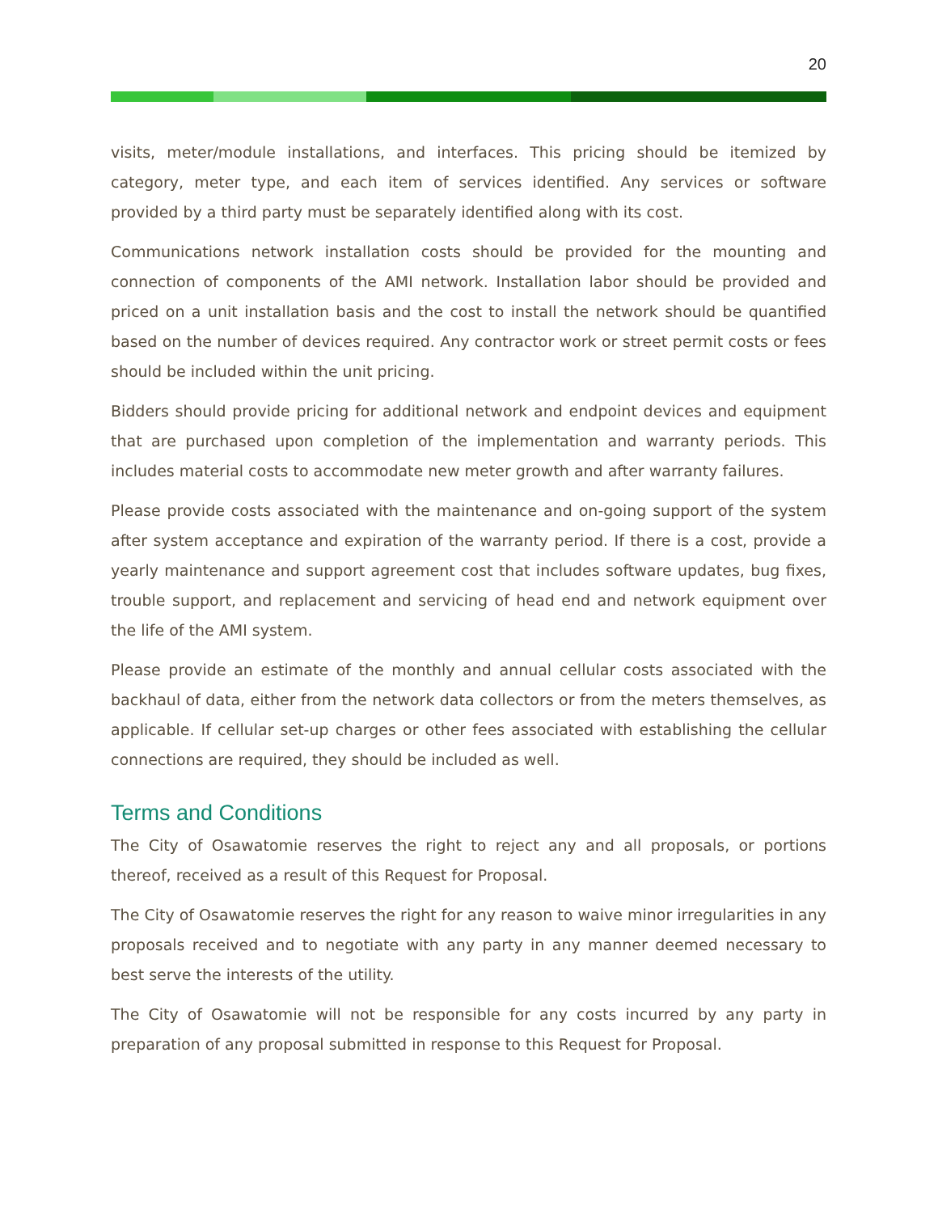20
visits, meter/module installations, and interfaces. This pricing should be itemized by category, meter type, and each item of services identified. Any services or software provided by a third party must be separately identified along with its cost.
Communications network installation costs should be provided for the mounting and connection of components of the AMI network. Installation labor should be provided and priced on a unit installation basis and the cost to install the network should be quantified based on the number of devices required. Any contractor work or street permit costs or fees should be included within the unit pricing.
Bidders should provide pricing for additional network and endpoint devices and equipment that are purchased upon completion of the implementation and warranty periods. This includes material costs to accommodate new meter growth and after warranty failures.
Please provide costs associated with the maintenance and on-going support of the system after system acceptance and expiration of the warranty period. If there is a cost, provide a yearly maintenance and support agreement cost that includes software updates, bug fixes, trouble support, and replacement and servicing of head end and network equipment over the life of the AMI system.
Please provide an estimate of the monthly and annual cellular costs associated with the backhaul of data, either from the network data collectors or from the meters themselves, as applicable. If cellular set-up charges or other fees associated with establishing the cellular connections are required, they should be included as well.
Terms and Conditions
The City of Osawatomie reserves the right to reject any and all proposals, or portions thereof, received as a result of this Request for Proposal.
The City of Osawatomie reserves the right for any reason to waive minor irregularities in any proposals received and to negotiate with any party in any manner deemed necessary to best serve the interests of the utility.
The City of Osawatomie will not be responsible for any costs incurred by any party in preparation of any proposal submitted in response to this Request for Proposal.